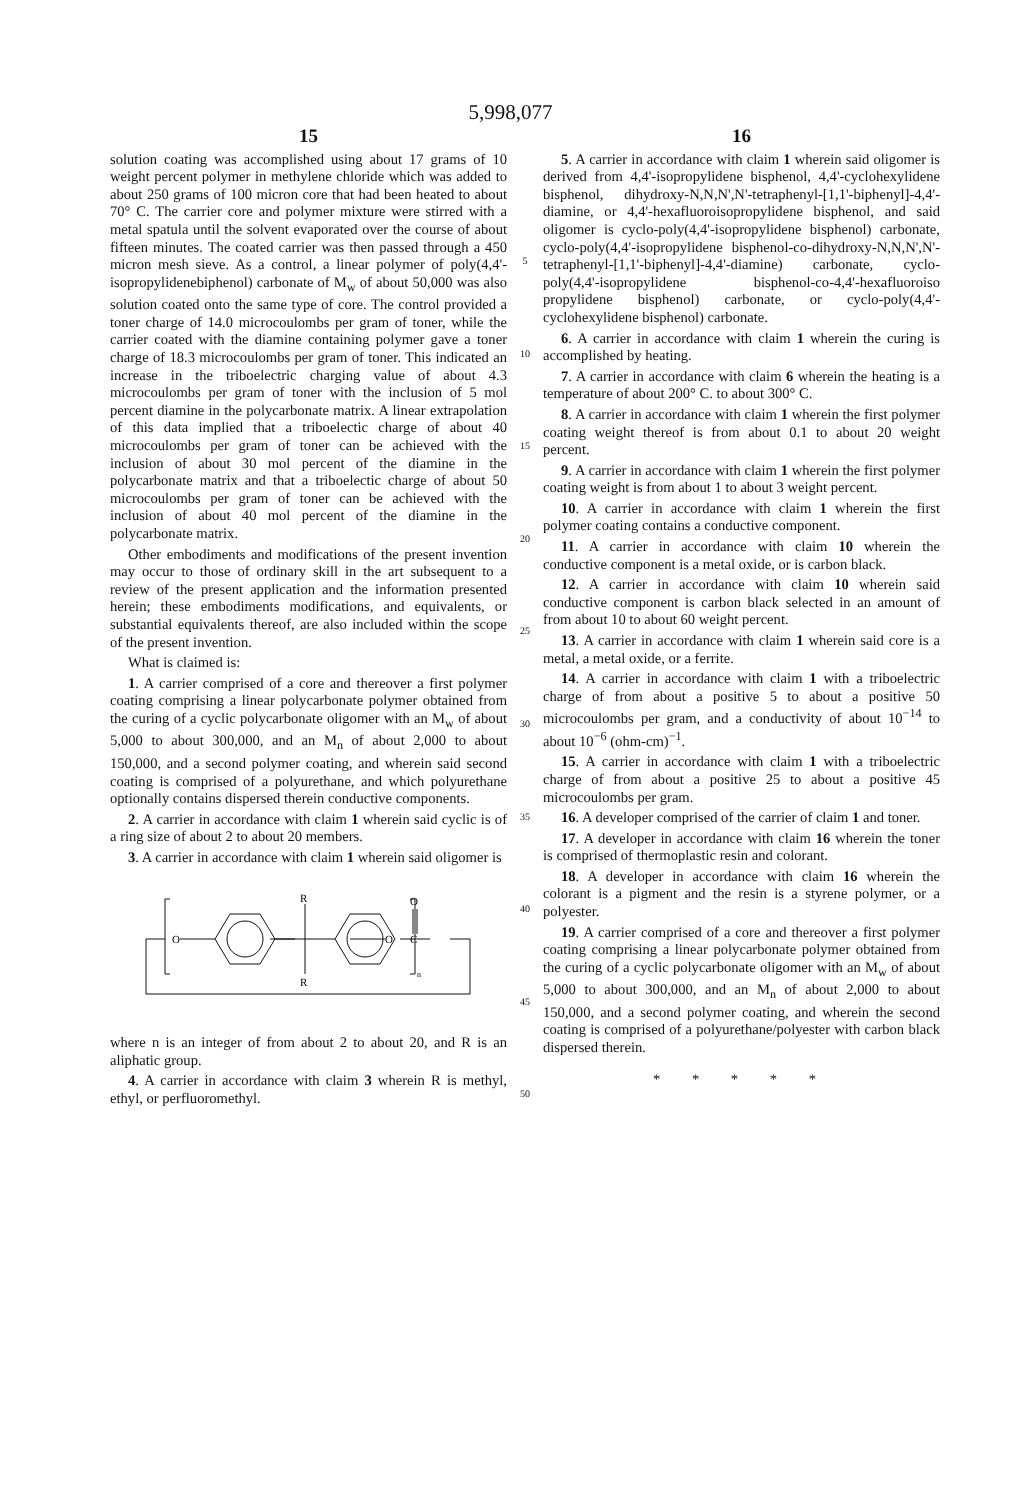5,998,077
15
solution coating was accomplished using about 17 grams of 10 weight percent polymer in methylene chloride which was added to about 250 grams of 100 micron core that had been heated to about 70° C. The carrier core and polymer mixture were stirred with a metal spatula until the solvent evaporated over the course of about fifteen minutes. The coated carrier was then passed through a 450 micron mesh sieve. As a control, a linear polymer of poly(4,4'-isopropylidenebiphenol) carbonate of M<sub>w</sub> of about 50,000 was also solution coated onto the same type of core. The control provided a toner charge of 14.0 microcoulombs per gram of toner, while the carrier coated with the diamine containing polymer gave a toner charge of 18.3 microcoulombs per gram of toner. This indicated an increase in the triboelectric charging value of about 4.3 microcoulombs per gram of toner with the inclusion of 5 mol percent diamine in the polycarbonate matrix. A linear extrapolation of this data implied that a triboelectic charge of about 40 microcoulombs per gram of toner can be achieved with the inclusion of about 30 mol percent of the diamine in the polycarbonate matrix and that a triboelectic charge of about 50 microcoulombs per gram of toner can be achieved with the inclusion of about 40 mol percent of the diamine in the polycarbonate matrix.
Other embodiments and modifications of the present invention may occur to those of ordinary skill in the art subsequent to a review of the present application and the information presented herein; these embodiments modifications, and equivalents, or substantial equivalents thereof, are also included within the scope of the present invention.
What is claimed is:
1. A carrier comprised of a core and thereover a first polymer coating comprising a linear polycarbonate polymer obtained from the curing of a cyclic polycarbonate oligomer with an M<sub>w</sub> of about 5,000 to about 300,000, and an M<sub>n</sub> of about 2,000 to about 150,000, and a second polymer coating, and wherein said second coating is comprised of a polyurethane, and which polyurethane optionally contains dispersed therein conductive components.
2. A carrier in accordance with claim 1 wherein said cyclic is of a ring size of about 2 to about 20 members.
3. A carrier in accordance with claim 1 wherein said oligomer is
O
O
C
O
R
R
n
where n is an integer of from about 2 to about 20, and R is an aliphatic group.
4. A carrier in accordance with claim 3 wherein R is methyl, ethyl, or perfluoromethyl.
5
10
15
20
25
30
35
40
45
50
16
5. A carrier in accordance with claim 1 wherein said oligomer is derived from 4,4'-isopropylidene bisphenol, 4,4'-cyclohexylidene bisphenol, dihydroxy-N,N,N',N'-tetraphenyl-[1,1'-biphenyl]-4,4'-diamine, or 4,4'-hexafluoroisopropylidene bisphenol, and said oligomer is cyclo-poly(4,4'-isopropylidene bisphenol) carbonate, cyclo-poly(4,4'-isopropylidene bisphenol-co-dihydroxy-N,N,N',N'-tetraphenyl-[1,1'-biphenyl]-4,4'-diamine) carbonate, cyclo-poly(4,4'-isopropylidene bisphenol-co-4,4'-hexafluoroiso propylidene bisphenol) carbonate, or cyclo-poly(4,4'-cyclohexylidene bisphenol) carbonate.
6. A carrier in accordance with claim 1 wherein the curing is accomplished by heating.
7. A carrier in accordance with claim 6 wherein the heating is a temperature of about 200° C. to about 300° C.
8. A carrier in accordance with claim 1 wherein the first polymer coating weight thereof is from about 0.1 to about 20 weight percent.
9. A carrier in accordance with claim 1 wherein the first polymer coating weight is from about 1 to about 3 weight percent.
10. A carrier in accordance with claim 1 wherein the first polymer coating contains a conductive component.
11. A carrier in accordance with claim 10 wherein the conductive component is a metal oxide, or is carbon black.
12. A carrier in accordance with claim 10 wherein said conductive component is carbon black selected in an amount of from about 10 to about 60 weight percent.
13. A carrier in accordance with claim 1 wherein said core is a metal, a metal oxide, or a ferrite.
14. A carrier in accordance with claim 1 with a triboelectric charge of from about a positive 5 to about a positive 50 microcoulombs per gram, and a conductivity of about 10<sup>−14</sup> to about 10<sup>−6</sup> (ohm-cm)<sup>−1</sup>.
15. A carrier in accordance with claim 1 with a triboelectric charge of from about a positive 25 to about a positive 45 microcoulombs per gram.
16. A developer comprised of the carrier of claim 1 and toner.
17. A developer in accordance with claim 16 wherein the toner is comprised of thermoplastic resin and colorant.
18. A developer in accordance with claim 16 wherein the colorant is a pigment and the resin is a styrene polymer, or a polyester.
19. A carrier comprised of a core and thereover a first polymer coating comprising a linear polycarbonate polymer obtained from the curing of a cyclic polycarbonate oligomer with an M<sub>w</sub> of about 5,000 to about 300,000, and an M<sub>n</sub> of about 2,000 to about 150,000, and a second polymer coating, and wherein the second coating is comprised of a polyurethane/polyester with carbon black dispersed therein.
* * * * *